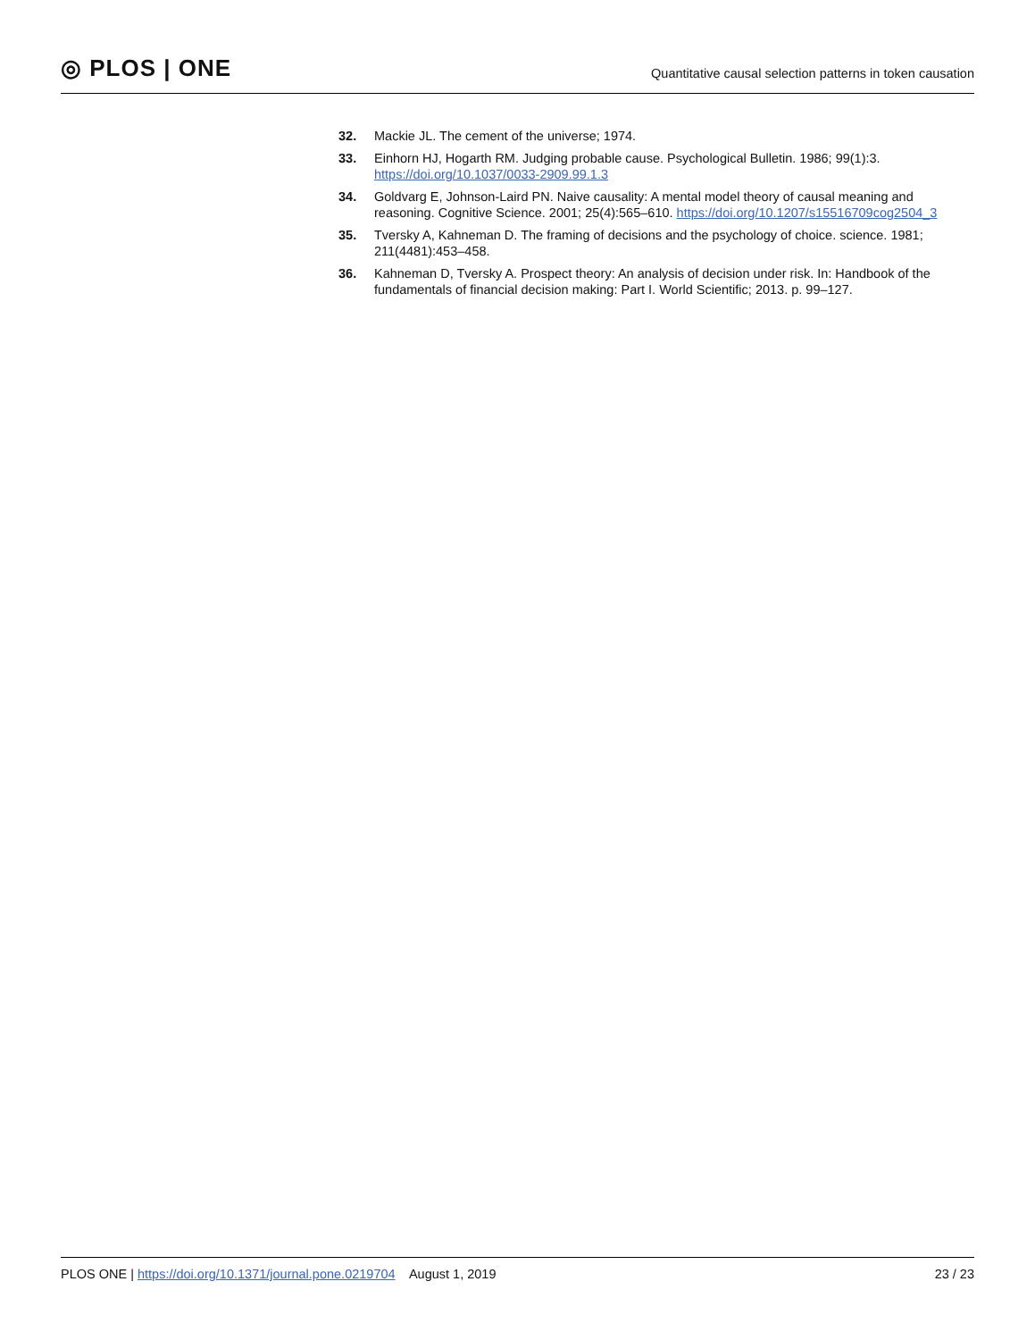◎ PLOS | ONE
Quantitative causal selection patterns in token causation
32. Mackie JL. The cement of the universe; 1974.
33. Einhorn HJ, Hogarth RM. Judging probable cause. Psychological Bulletin. 1986; 99(1):3. https://doi.org/10.1037/0033-2909.99.1.3
34. Goldvarg E, Johnson-Laird PN. Naive causality: A mental model theory of causal meaning and reasoning. Cognitive Science. 2001; 25(4):565–610. https://doi.org/10.1207/s15516709cog2504_3
35. Tversky A, Kahneman D. The framing of decisions and the psychology of choice. science. 1981; 211(4481):453–458.
36. Kahneman D, Tversky A. Prospect theory: An analysis of decision under risk. In: Handbook of the fundamentals of financial decision making: Part I. World Scientific; 2013. p. 99–127.
PLOS ONE | https://doi.org/10.1371/journal.pone.0219704 August 1, 2019 23 / 23